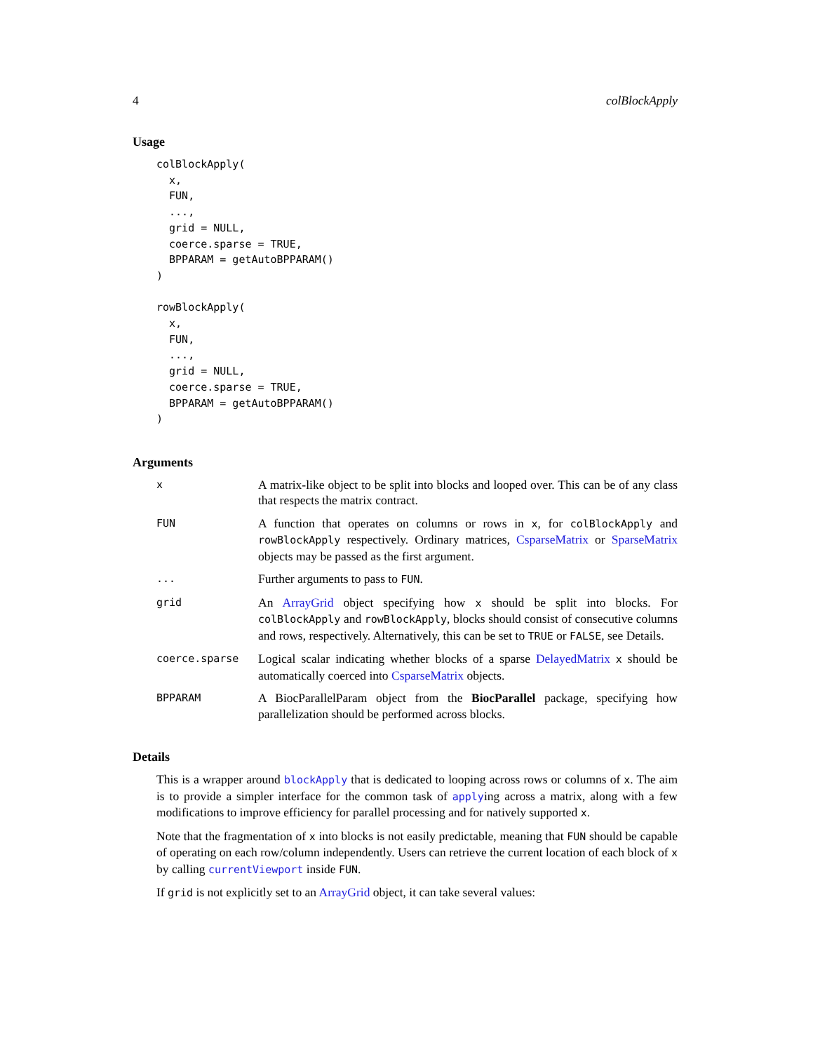4 colBlockApply
Usage
colBlockApply(
  x,
  FUN,
  ...,
  grid = NULL,
  coerce.sparse = TRUE,
  BPPARAM = getAutoBPPARAM()
)

rowBlockApply(
  x,
  FUN,
  ...,
  grid = NULL,
  coerce.sparse = TRUE,
  BPPARAM = getAutoBPPARAM()
)
Arguments
x
A matrix-like object to be split into blocks and looped over. This can be of any class that respects the matrix contract.
FUN
A function that operates on columns or rows in x, for colBlockApply and rowBlockApply respectively. Ordinary matrices, CsparseMatrix or SparseMatrix objects may be passed as the first argument.
...
Further arguments to pass to FUN.
grid
An ArrayGrid object specifying how x should be split into blocks. For colBlockApply and rowBlockApply, blocks should consist of consecutive columns and rows, respectively. Alternatively, this can be set to TRUE or FALSE, see Details.
coerce.sparse
Logical scalar indicating whether blocks of a sparse DelayedMatrix x should be automatically coerced into CsparseMatrix objects.
BPPARAM
A BiocParallelParam object from the BiocParallel package, specifying how parallelization should be performed across blocks.
Details
This is a wrapper around blockApply that is dedicated to looping across rows or columns of x. The aim is to provide a simpler interface for the common task of applying across a matrix, along with a few modifications to improve efficiency for parallel processing and for natively supported x.
Note that the fragmentation of x into blocks is not easily predictable, meaning that FUN should be capable of operating on each row/column independently. Users can retrieve the current location of each block of x by calling currentViewport inside FUN.
If grid is not explicitly set to an ArrayGrid object, it can take several values: